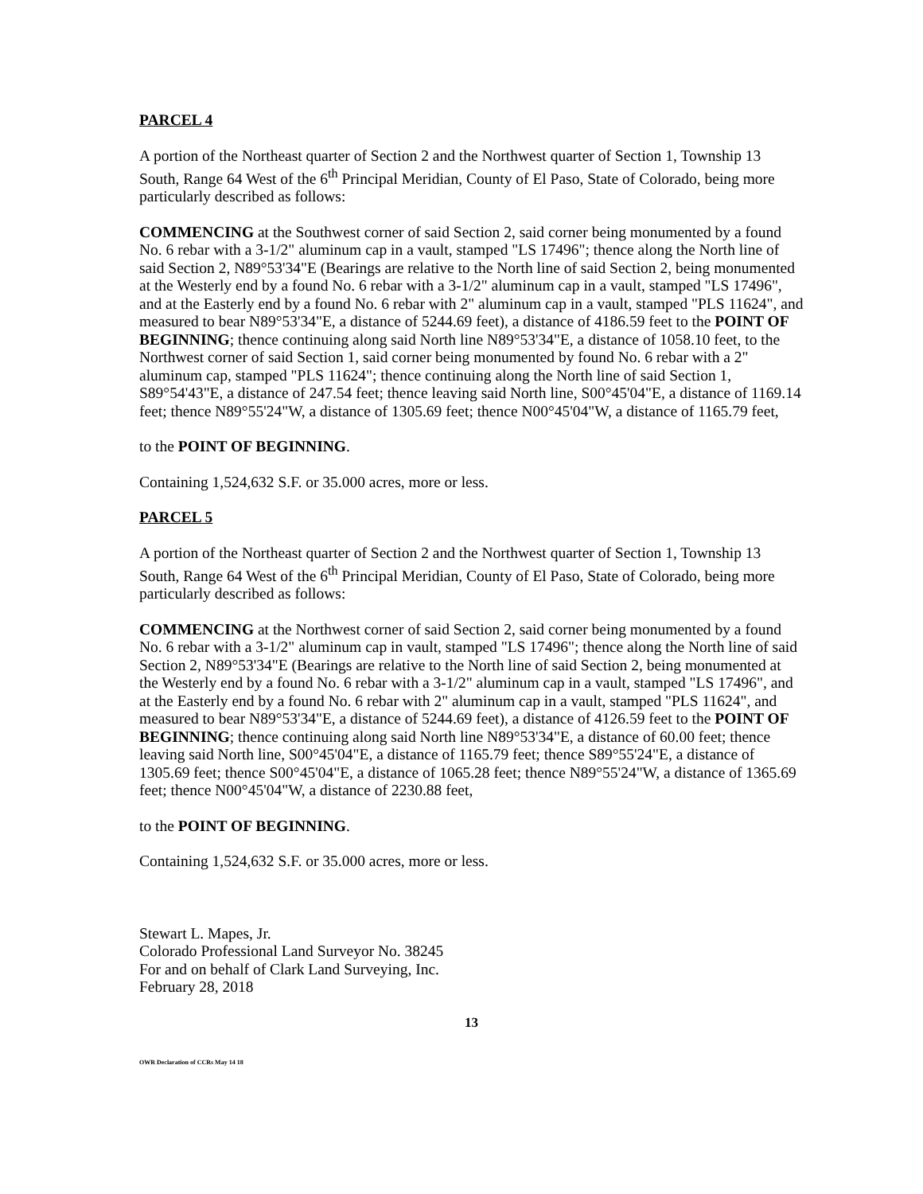PARCEL 4
A portion of the Northeast quarter of Section 2 and the Northwest quarter of Section 1, Township 13 South, Range 64 West of the 6<sup>th</sup> Principal Meridian, County of El Paso, State of Colorado, being more particularly described as follows:
COMMENCING at the Southwest corner of said Section 2, said corner being monumented by a found No. 6 rebar with a 3-1/2" aluminum cap in a vault, stamped "LS 17496"; thence along the North line of said Section 2, N89°53'34"E (Bearings are relative to the North line of said Section 2, being monumented at the Westerly end by a found No. 6 rebar with a 3-1/2" aluminum cap in a vault, stamped "LS 17496", and at the Easterly end by a found No. 6 rebar with 2" aluminum cap in a vault, stamped "PLS 11624", and measured to bear N89°53'34"E, a distance of 5244.69 feet), a distance of 4186.59 feet to the POINT OF BEGINNING; thence continuing along said North line N89°53'34"E, a distance of 1058.10 feet, to the Northwest corner of said Section 1, said corner being monumented by found No. 6 rebar with a 2" aluminum cap, stamped "PLS 11624"; thence continuing along the North line of said Section 1, S89°54'43"E, a distance of 247.54 feet; thence leaving said North line, S00°45'04"E, a distance of 1169.14 feet; thence N89°55'24"W, a distance of 1305.69 feet; thence N00°45'04"W, a distance of 1165.79 feet,
to the POINT OF BEGINNING.
Containing 1,524,632 S.F. or 35.000 acres, more or less.
PARCEL 5
A portion of the Northeast quarter of Section 2 and the Northwest quarter of Section 1, Township 13 South, Range 64 West of the 6<sup>th</sup> Principal Meridian, County of El Paso, State of Colorado, being more particularly described as follows:
COMMENCING at the Northwest corner of said Section 2, said corner being monumented by a found No. 6 rebar with a 3-1/2" aluminum cap in vault, stamped "LS 17496"; thence along the North line of said Section 2, N89°53'34"E (Bearings are relative to the North line of said Section 2, being monumented at the Westerly end by a found No. 6 rebar with a 3-1/2" aluminum cap in a vault, stamped "LS 17496", and at the Easterly end by a found No. 6 rebar with 2" aluminum cap in a vault, stamped "PLS 11624", and measured to bear N89°53'34"E, a distance of 5244.69 feet), a distance of 4126.59 feet to the POINT OF BEGINNING; thence continuing along said North line N89°53'34"E, a distance of 60.00 feet; thence leaving said North line, S00°45'04"E, a distance of 1165.79 feet; thence S89°55'24"E, a distance of 1305.69 feet; thence S00°45'04"E, a distance of 1065.28 feet; thence N89°55'24"W, a distance of 1365.69 feet; thence N00°45'04"W, a distance of 2230.88 feet,
to the POINT OF BEGINNING.
Containing 1,524,632 S.F. or 35.000 acres, more or less.
Stewart L. Mapes, Jr.
Colorado Professional Land Surveyor No. 38245
For and on behalf of Clark Land Surveying, Inc.
February 28, 2018
13
OWR Declaration of CCRs May 14 18